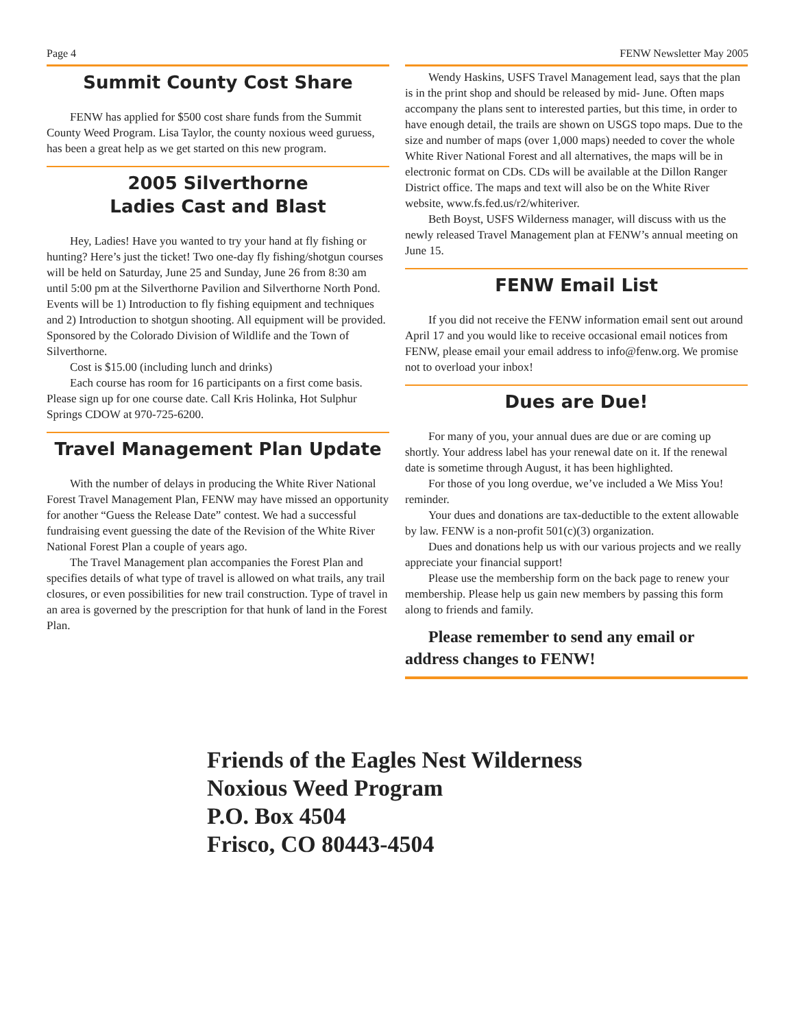Page 4 FENW Newsletter May 2005
Summit County Cost Share
FENW has applied for $500 cost share funds from the Summit County Weed Program. Lisa Taylor, the county noxious weed guruess, has been a great help as we get started on this new program.
2005 Silverthorne
Ladies Cast and Blast
Hey, Ladies! Have you wanted to try your hand at fly fishing or hunting? Here’s just the ticket! Two one-day fly fishing/shotgun courses will be held on Saturday, June 25 and Sunday, June 26 from 8:30 am until 5:00 pm at the Silverthorne Pavilion and Silverthorne North Pond. Events will be 1) Introduction to fly fishing equipment and techniques and 2) Introduction to shotgun shooting. All equipment will be provided. Sponsored by the Colorado Division of Wildlife and the Town of Silverthorne.
Cost is $15.00 (including lunch and drinks)
Each course has room for 16 participants on a first come basis. Please sign up for one course date. Call Kris Holinka, Hot Sulphur Springs CDOW at 970-725-6200.
Travel Management Plan Update
With the number of delays in producing the White River National Forest Travel Management Plan, FENW may have missed an opportunity for another “Guess the Release Date” contest. We had a successful fundraising event guessing the date of the Revision of the White River National Forest Plan a couple of years ago.
The Travel Management plan accompanies the Forest Plan and specifies details of what type of travel is allowed on what trails, any trail closures, or even possibilities for new trail construction. Type of travel in an area is governed by the prescription for that hunk of land in the Forest Plan.
Wendy Haskins, USFS Travel Management lead, says that the plan is in the print shop and should be released by mid- June. Often maps accompany the plans sent to interested parties, but this time, in order to have enough detail, the trails are shown on USGS topo maps. Due to the size and number of maps (over 1,000 maps) needed to cover the whole White River National Forest and all alternatives, the maps will be in electronic format on CDs. CDs will be available at the Dillon Ranger District office. The maps and text will also be on the White River website, www.fs.fed.us/r2/whiteriver.
Beth Boyst, USFS Wilderness manager, will discuss with us the newly released Travel Management plan at FENW’s annual meeting on June 15.
FENW Email List
If you did not receive the FENW information email sent out around April 17 and you would like to receive occasional email notices from FENW, please email your email address to info@fenw.org. We promise not to overload your inbox!
Dues are Due!
For many of you, your annual dues are due or are coming up shortly. Your address label has your renewal date on it. If the renewal date is sometime through August, it has been highlighted.
For those of you long overdue, we’ve included a We Miss You! reminder.
Your dues and donations are tax-deductible to the extent allowable by law. FENW is a non-profit 501(c)(3) organization.
Dues and donations help us with our various projects and we really appreciate your financial support!
Please use the membership form on the back page to renew your membership. Please help us gain new members by passing this form along to friends and family.
Please remember to send any email or address changes to FENW!
Friends of the Eagles Nest Wilderness
Noxious Weed Program
P.O. Box 4504
Frisco, CO 80443-4504